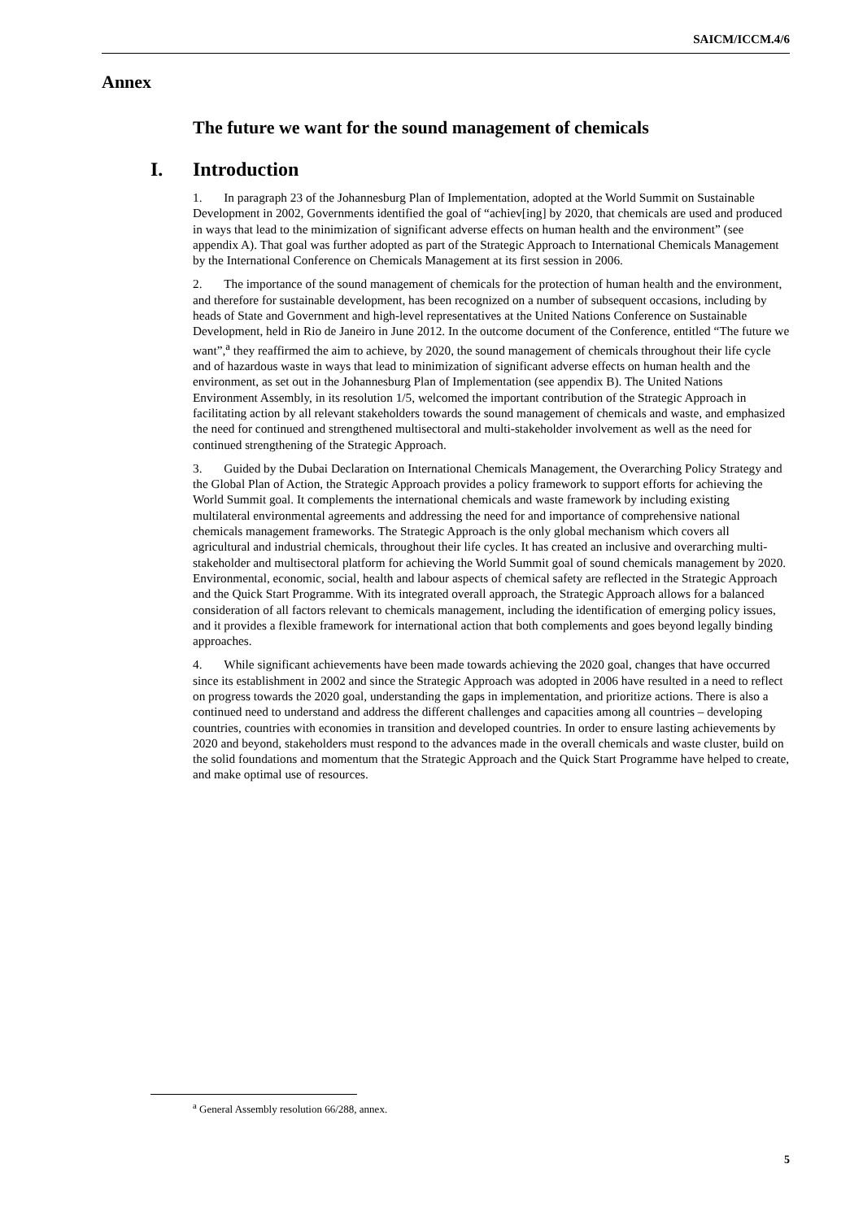SAICM/ICCM.4/6
Annex
The future we want for the sound management of chemicals
I. Introduction
1. In paragraph 23 of the Johannesburg Plan of Implementation, adopted at the World Summit on Sustainable Development in 2002, Governments identified the goal of “achiev[ing] by 2020, that chemicals are used and produced in ways that lead to the minimization of significant adverse effects on human health and the environment” (see appendix A). That goal was further adopted as part of the Strategic Approach to International Chemicals Management by the International Conference on Chemicals Management at its first session in 2006.
2. The importance of the sound management of chemicals for the protection of human health and the environment, and therefore for sustainable development, has been recognized on a number of subsequent occasions, including by heads of State and Government and high-level representatives at the United Nations Conference on Sustainable Development, held in Rio de Janeiro in June 2012. In the outcome document of the Conference, entitled “The future we want”,<sup>a</sup> they reaffirmed the aim to achieve, by 2020, the sound management of chemicals throughout their life cycle and of hazardous waste in ways that lead to minimization of significant adverse effects on human health and the environment, as set out in the Johannesburg Plan of Implementation (see appendix B). The United Nations Environment Assembly, in its resolution 1/5, welcomed the important contribution of the Strategic Approach in facilitating action by all relevant stakeholders towards the sound management of chemicals and waste, and emphasized the need for continued and strengthened multisectoral and multi-stakeholder involvement as well as the need for continued strengthening of the Strategic Approach.
3. Guided by the Dubai Declaration on International Chemicals Management, the Overarching Policy Strategy and the Global Plan of Action, the Strategic Approach provides a policy framework to support efforts for achieving the World Summit goal. It complements the international chemicals and waste framework by including existing multilateral environmental agreements and addressing the need for and importance of comprehensive national chemicals management frameworks. The Strategic Approach is the only global mechanism which covers all agricultural and industrial chemicals, throughout their life cycles. It has created an inclusive and overarching multi-stakeholder and multisectoral platform for achieving the World Summit goal of sound chemicals management by 2020. Environmental, economic, social, health and labour aspects of chemical safety are reflected in the Strategic Approach and the Quick Start Programme. With its integrated overall approach, the Strategic Approach allows for a balanced consideration of all factors relevant to chemicals management, including the identification of emerging policy issues, and it provides a flexible framework for international action that both complements and goes beyond legally binding approaches.
4. While significant achievements have been made towards achieving the 2020 goal, changes that have occurred since its establishment in 2002 and since the Strategic Approach was adopted in 2006 have resulted in a need to reflect on progress towards the 2020 goal, understanding the gaps in implementation, and prioritize actions. There is also a continued need to understand and address the different challenges and capacities among all countries – developing countries, countries with economies in transition and developed countries. In order to ensure lasting achievements by 2020 and beyond, stakeholders must respond to the advances made in the overall chemicals and waste cluster, build on the solid foundations and momentum that the Strategic Approach and the Quick Start Programme have helped to create, and make optimal use of resources.
<sup>a</sup> General Assembly resolution 66/288, annex.
5